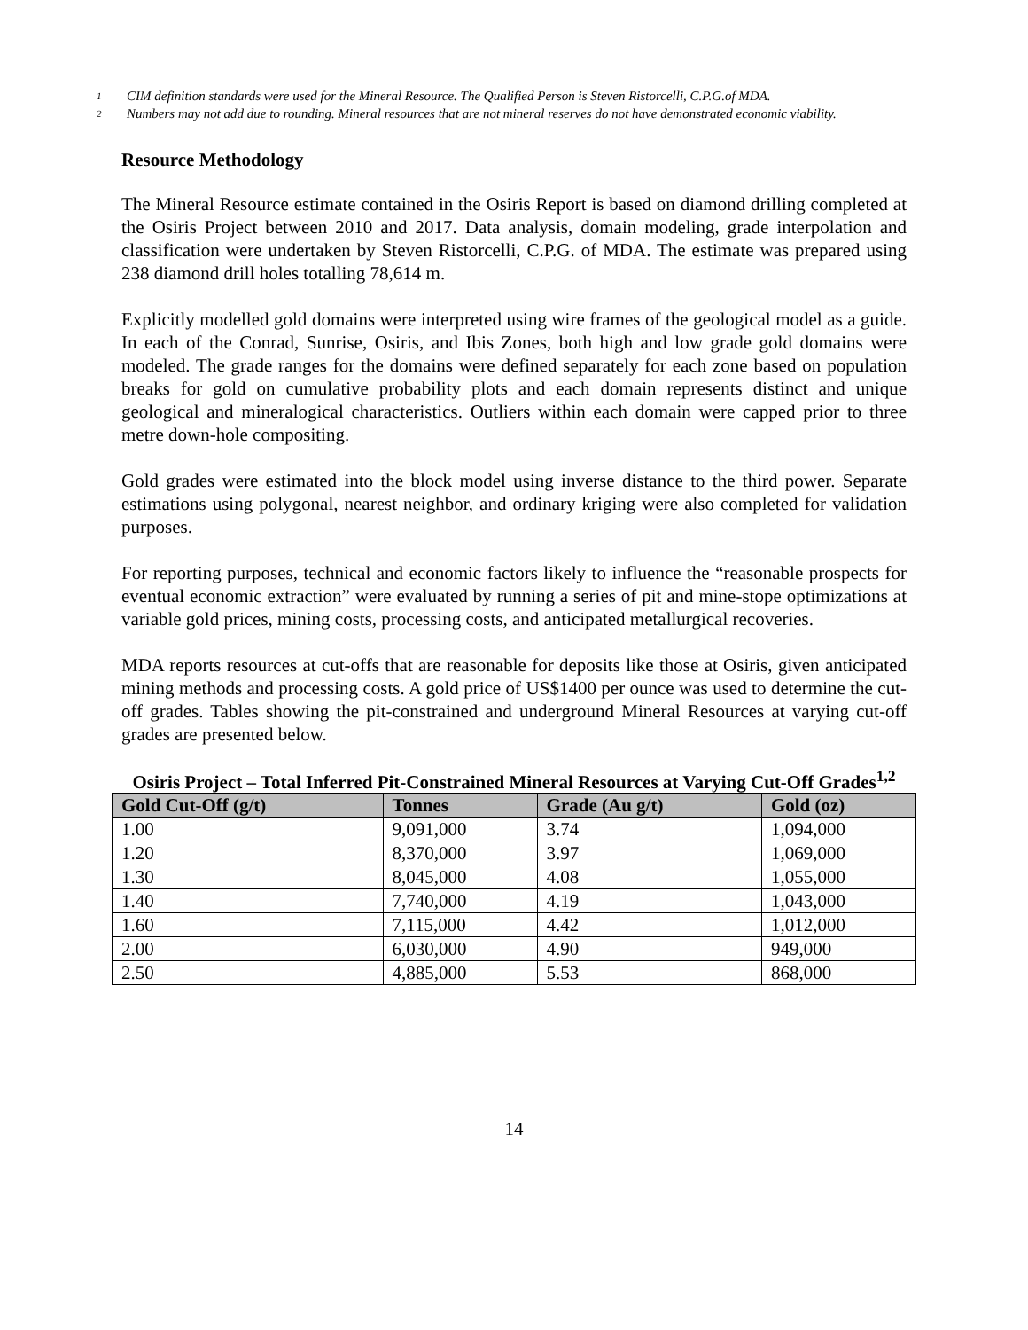1 CIM definition standards were used for the Mineral Resource. The Qualified Person is Steven Ristorcelli, C.P.G.of MDA.
2 Numbers may not add due to rounding. Mineral resources that are not mineral reserves do not have demonstrated economic viability.
Resource Methodology
The Mineral Resource estimate contained in the Osiris Report is based on diamond drilling completed at the Osiris Project between 2010 and 2017. Data analysis, domain modeling, grade interpolation and classification were undertaken by Steven Ristorcelli, C.P.G. of MDA. The estimate was prepared using 238 diamond drill holes totalling 78,614 m.
Explicitly modelled gold domains were interpreted using wire frames of the geological model as a guide. In each of the Conrad, Sunrise, Osiris, and Ibis Zones, both high and low grade gold domains were modeled. The grade ranges for the domains were defined separately for each zone based on population breaks for gold on cumulative probability plots and each domain represents distinct and unique geological and mineralogical characteristics. Outliers within each domain were capped prior to three metre down-hole compositing.
Gold grades were estimated into the block model using inverse distance to the third power. Separate estimations using polygonal, nearest neighbor, and ordinary kriging were also completed for validation purposes.
For reporting purposes, technical and economic factors likely to influence the “reasonable prospects for eventual economic extraction” were evaluated by running a series of pit and mine-stope optimizations at variable gold prices, mining costs, processing costs, and anticipated metallurgical recoveries.
MDA reports resources at cut-offs that are reasonable for deposits like those at Osiris, given anticipated mining methods and processing costs. A gold price of US$1400 per ounce was used to determine the cut-off grades. Tables showing the pit-constrained and underground Mineral Resources at varying cut-off grades are presented below.
Osiris Project – Total Inferred Pit-Constrained Mineral Resources at Varying Cut-Off Grades<sup>1,2</sup>
| Gold Cut-Off (g/t) | Tonnes | Grade (Au g/t) | Gold (oz) |
| --- | --- | --- | --- |
| 1.00 | 9,091,000 | 3.74 | 1,094,000 |
| 1.20 | 8,370,000 | 3.97 | 1,069,000 |
| 1.30 | 8,045,000 | 4.08 | 1,055,000 |
| 1.40 | 7,740,000 | 4.19 | 1,043,000 |
| 1.60 | 7,115,000 | 4.42 | 1,012,000 |
| 2.00 | 6,030,000 | 4.90 | 949,000 |
| 2.50 | 4,885,000 | 5.53 | 868,000 |
14